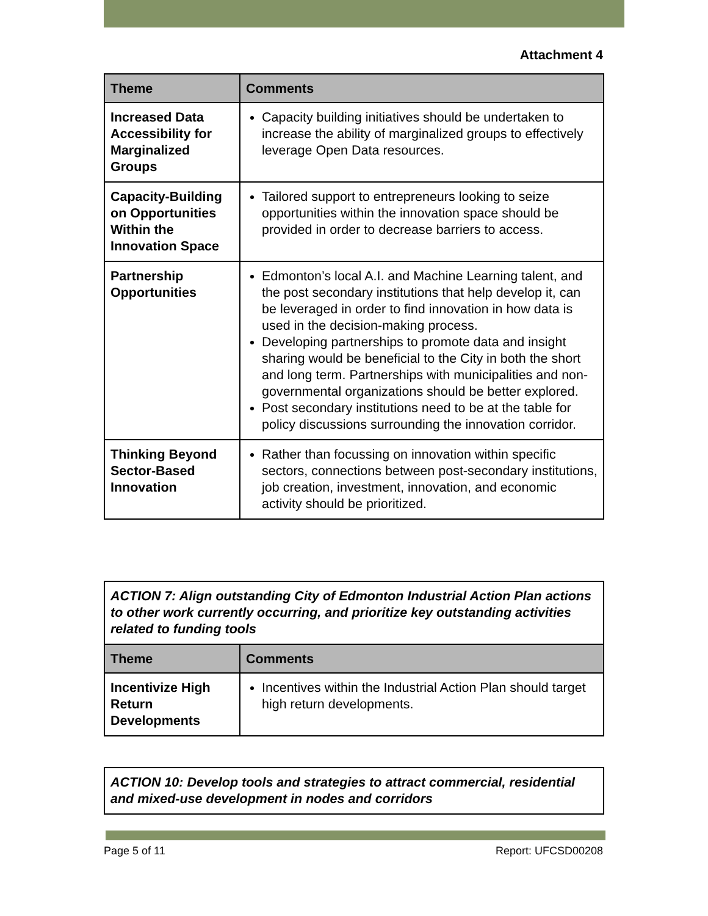Attachment 4
| Theme | Comments |
| --- | --- |
| Increased Data Accessibility for Marginalized Groups | Capacity building initiatives should be undertaken to increase the ability of marginalized groups to effectively leverage Open Data resources. |
| Capacity-Building on Opportunities Within the Innovation Space | Tailored support to entrepreneurs looking to seize opportunities within the innovation space should be provided in order to decrease barriers to access. |
| Partnership Opportunities | Edmonton’s local A.I. and Machine Learning talent, and the post secondary institutions that help develop it, can be leveraged in order to find innovation in how data is used in the decision-making process. Developing partnerships to promote data and insight sharing would be beneficial to the City in both the short and long term. Partnerships with municipalities and non-governmental organizations should be better explored. Post secondary institutions need to be at the table for policy discussions surrounding the innovation corridor. |
| Thinking Beyond Sector-Based Innovation | Rather than focussing on innovation within specific sectors, connections between post-secondary institutions, job creation, investment, innovation, and economic activity should be prioritized. |
| ACTION 7: Align outstanding City of Edmonton Industrial Action Plan actions to other work currently occurring, and prioritize key outstanding activities related to funding tools | |
| Theme | Comments |
| Incentivize High Return Developments | Incentives within the Industrial Action Plan should target high return developments. |
| ACTION 10: Develop tools and strategies to attract commercial, residential and mixed-use development in nodes and corridors |
Page 5 of 11 Report: UFCSD00208